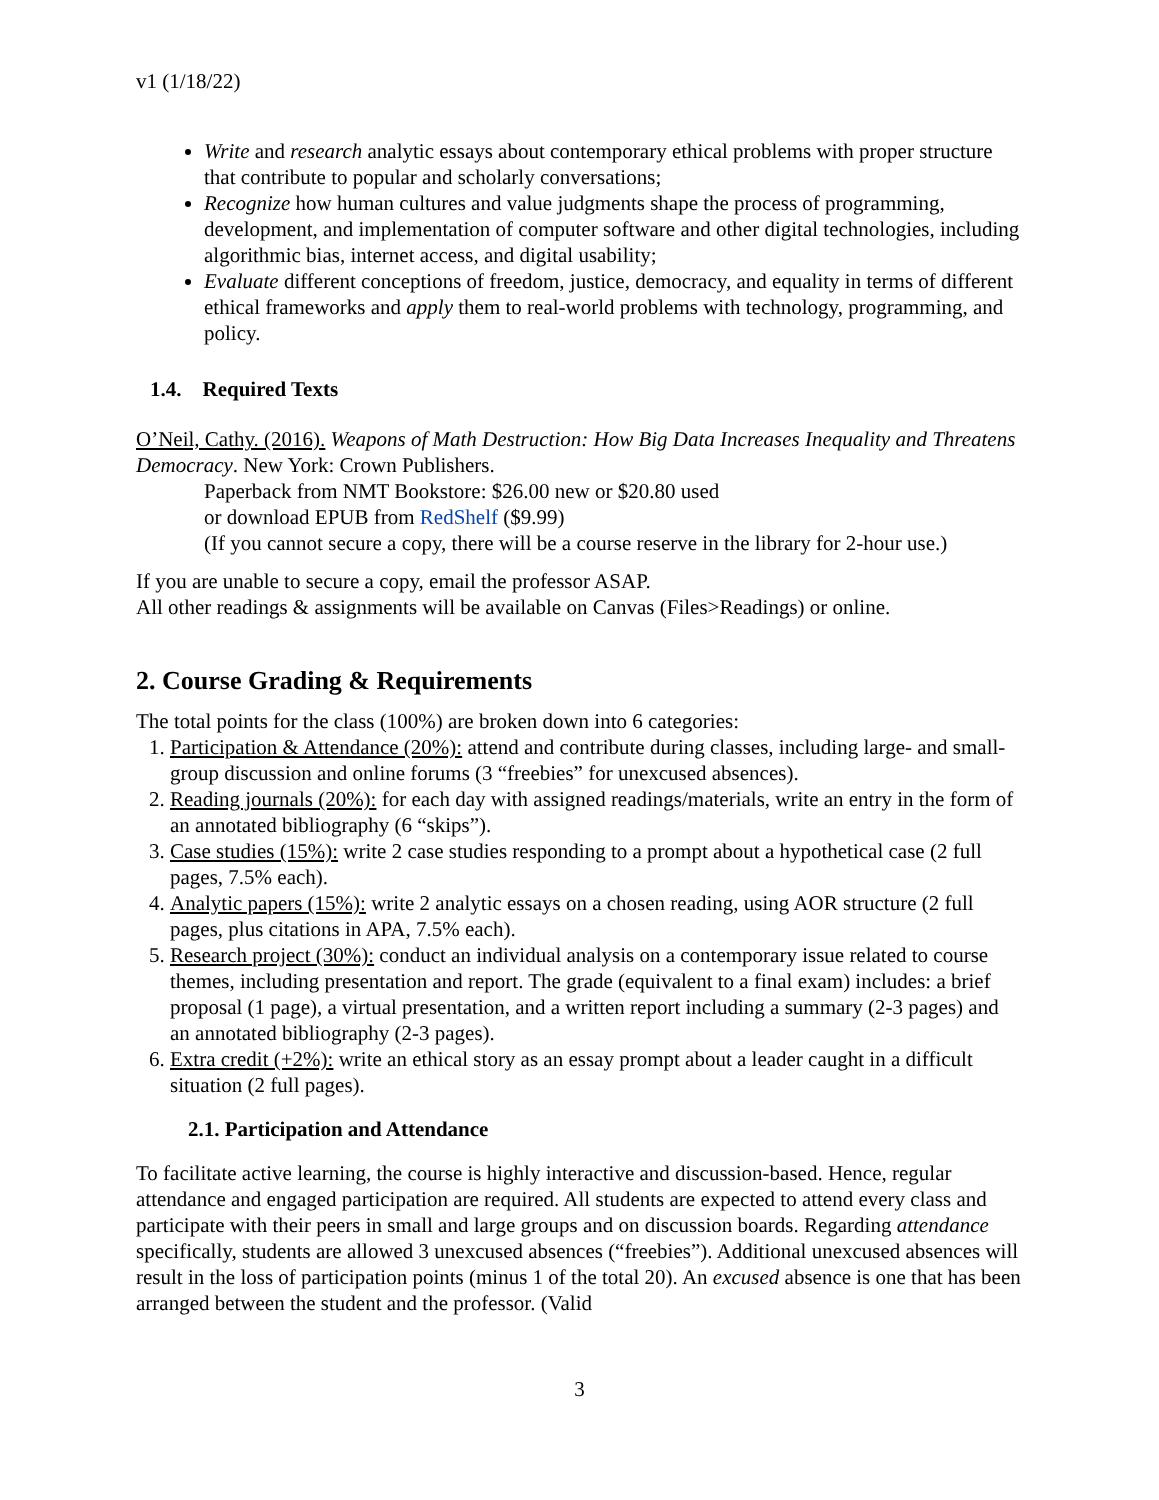v1 (1/18/22)
Write and research analytic essays about contemporary ethical problems with proper structure that contribute to popular and scholarly conversations;
Recognize how human cultures and value judgments shape the process of programming, development, and implementation of computer software and other digital technologies, including algorithmic bias, internet access, and digital usability;
Evaluate different conceptions of freedom, justice, democracy, and equality in terms of different ethical frameworks and apply them to real-world problems with technology, programming, and policy.
1.4. Required Texts
O’Neil, Cathy. (2016). Weapons of Math Destruction: How Big Data Increases Inequality and Threatens Democracy. New York: Crown Publishers.
Paperback from NMT Bookstore: $26.00 new or $20.80 used
or download EPUB from RedShelf ($9.99)
(If you cannot secure a copy, there will be a course reserve in the library for 2-hour use.)
If you are unable to secure a copy, email the professor ASAP.
All other readings & assignments will be available on Canvas (Files>Readings) or online.
2. Course Grading & Requirements
The total points for the class (100%) are broken down into 6 categories:
1. Participation & Attendance (20%): attend and contribute during classes, including large- and small-group discussion and online forums (3 “freebies” for unexcused absences).
2. Reading journals (20%): for each day with assigned readings/materials, write an entry in the form of an annotated bibliography (6 “skips”).
3. Case studies (15%): write 2 case studies responding to a prompt about a hypothetical case (2 full pages, 7.5% each).
4. Analytic papers (15%): write 2 analytic essays on a chosen reading, using AOR structure (2 full pages, plus citations in APA, 7.5% each).
5. Research project (30%): conduct an individual analysis on a contemporary issue related to course themes, including presentation and report. The grade (equivalent to a final exam) includes: a brief proposal (1 page), a virtual presentation, and a written report including a summary (2-3 pages) and an annotated bibliography (2-3 pages).
6. Extra credit (+2%): write an ethical story as an essay prompt about a leader caught in a difficult situation (2 full pages).
2.1. Participation and Attendance
To facilitate active learning, the course is highly interactive and discussion-based. Hence, regular attendance and engaged participation are required. All students are expected to attend every class and participate with their peers in small and large groups and on discussion boards. Regarding attendance specifically, students are allowed 3 unexcused absences (“freebies”). Additional unexcused absences will result in the loss of participation points (minus 1 of the total 20). An excused absence is one that has been arranged between the student and the professor. (Valid
3